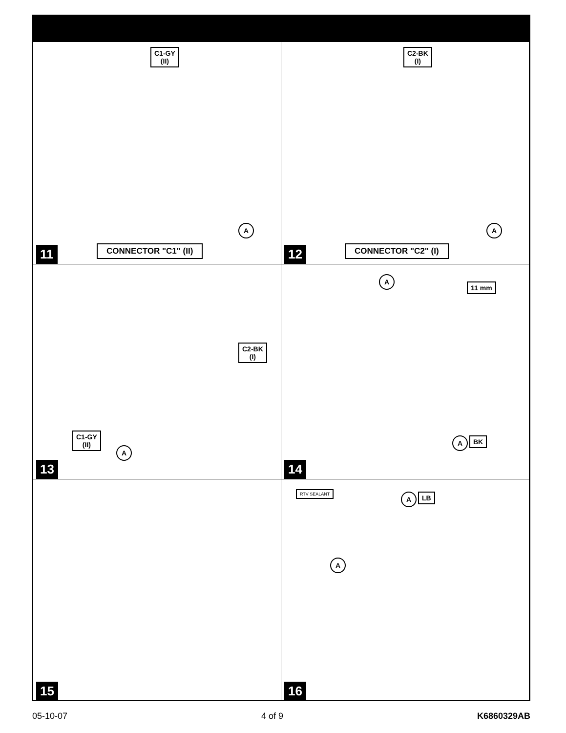C1-GY
(II)
A
CONNECTOR "C1" (II)
11
C2-BK
(I)
A
CONNECTOR "C2" (I)
12
C2-BK
(I)
C1-GY
(II)
A
13
A
11 mm
A BK
14
15
RTV SEALANT A LB
A
16
05-10-07 4 of 9 K6860329AB